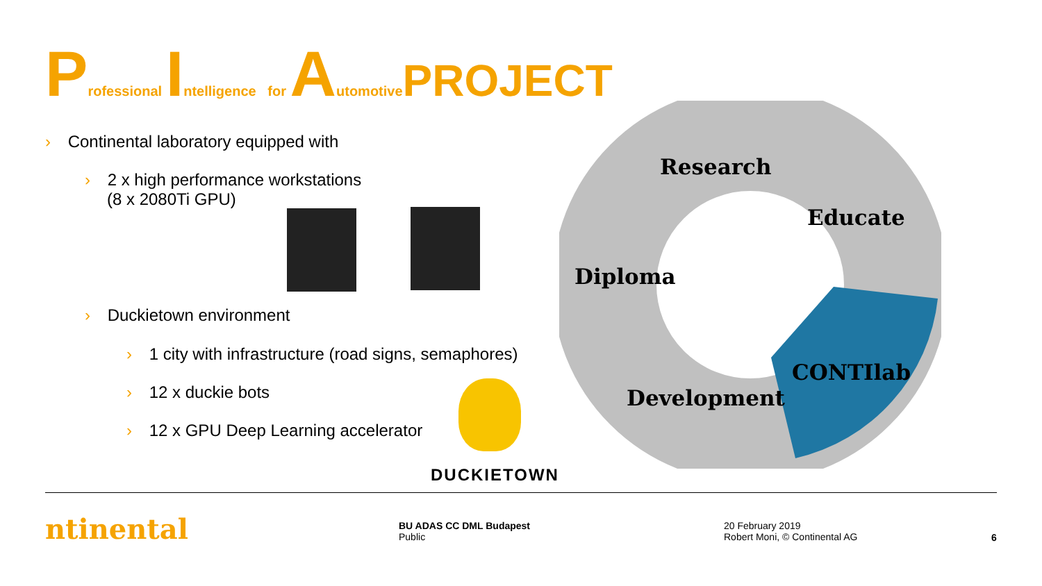Professional Intelligence for Automotive PROJECT
› Continental laboratory equipped with
› 2 x high performance workstations
(8 x 2080Ti GPU)
› Duckietown environment
› 1 city with infrastructure (road signs, semaphores)
› 12 x duckie bots
› 12 x GPU Deep Learning accelerator
DUCKIETOWN
Research
Educate
Diploma
CONTIlab
Development
ntinental
BU ADAS CC DML Budapest
Public
20 February 2019
Robert Moni, © Continental AG
6